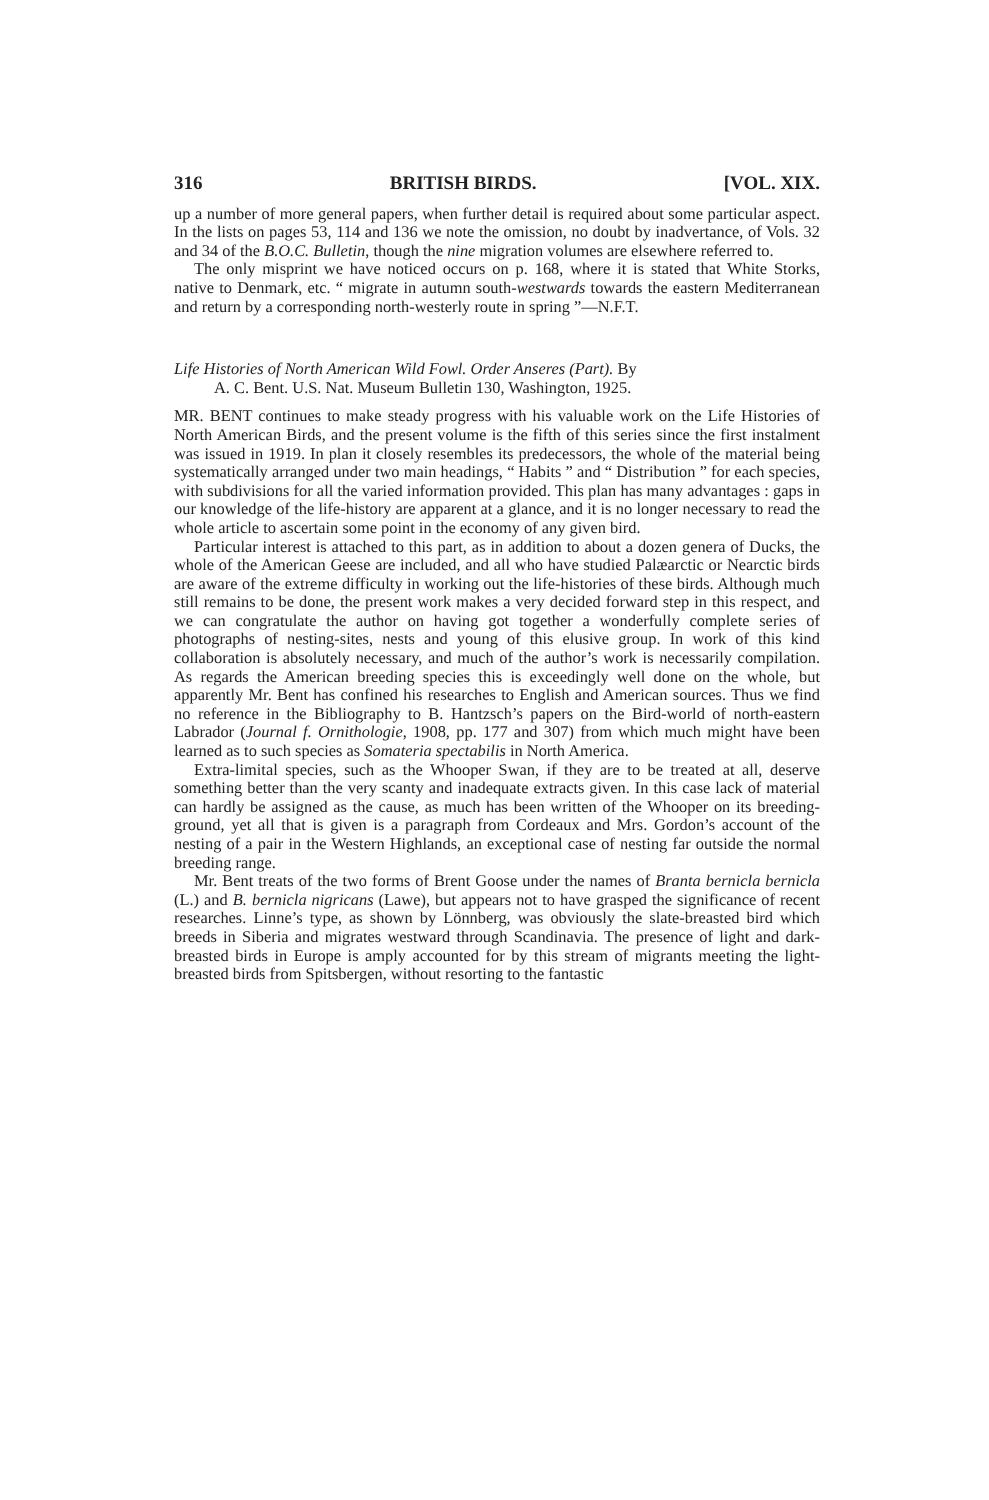316 BRITISH BIRDS. [VOL. XIX.
up a number of more general papers, when further detail is required about some particular aspect. In the lists on pages 53, 114 and 136 we note the omission, no doubt by inadvertance, of Vols. 32 and 34 of the B.O.C. Bulletin, though the nine migration volumes are elsewhere referred to.
The only misprint we have noticed occurs on p. 168, where it is stated that White Storks, native to Denmark, etc. “ migrate in autumn south-westwards towards the eastern Mediterranean and return by a corresponding north-westerly route in spring ”—N.F.T.
Life Histories of North American Wild Fowl. Order Anseres (Part). By
A. C. Bent. U.S. Nat. Museum Bulletin 130, Washington, 1925.
MR. BENT continues to make steady progress with his valuable work on the Life Histories of North American Birds, and the present volume is the fifth of this series since the first instalment was issued in 1919. In plan it closely resembles its predecessors, the whole of the material being systematically arranged under two main headings, “ Habits ” and “ Distribution ” for each species, with subdivisions for all the varied information provided. This plan has many advantages : gaps in our knowledge of the life-history are apparent at a glance, and it is no longer necessary to read the whole article to ascertain some point in the economy of any given bird.
Particular interest is attached to this part, as in addition to about a dozen genera of Ducks, the whole of the American Geese are included, and all who have studied Palæarctic or Nearctic birds are aware of the extreme difficulty in working out the life-histories of these birds. Although much still remains to be done, the present work makes a very decided forward step in this respect, and we can congratulate the author on having got together a wonderfully complete series of photographs of nesting-sites, nests and young of this elusive group. In work of this kind collaboration is absolutely necessary, and much of the author’s work is necessarily compilation. As regards the American breeding species this is exceedingly well done on the whole, but apparently Mr. Bent has confined his researches to English and American sources. Thus we find no reference in the Bibliography to B. Hantzsch’s papers on the Bird-world of north-eastern Labrador (Journal f. Ornithologie, 1908, pp. 177 and 307) from which much might have been learned as to such species as Somateria spectabilis in North America.
Extra-limital species, such as the Whooper Swan, if they are to be treated at all, deserve something better than the very scanty and inadequate extracts given. In this case lack of material can hardly be assigned as the cause, as much has been written of the Whooper on its breeding-ground, yet all that is given is a paragraph from Cordeaux and Mrs. Gordon’s account of the nesting of a pair in the Western Highlands, an exceptional case of nesting far outside the normal breeding range.
Mr. Bent treats of the two forms of Brent Goose under the names of Branta bernicla bernicla (L.) and B. bernicla nigricans (Lawe), but appears not to have grasped the significance of recent researches. Linne’s type, as shown by Lönnberg, was obviously the slate-breasted bird which breeds in Siberia and migrates westward through Scandinavia. The presence of light and dark-breasted birds in Europe is amply accounted for by this stream of migrants meeting the light-breasted birds from Spitsbergen, without resorting to the fantastic